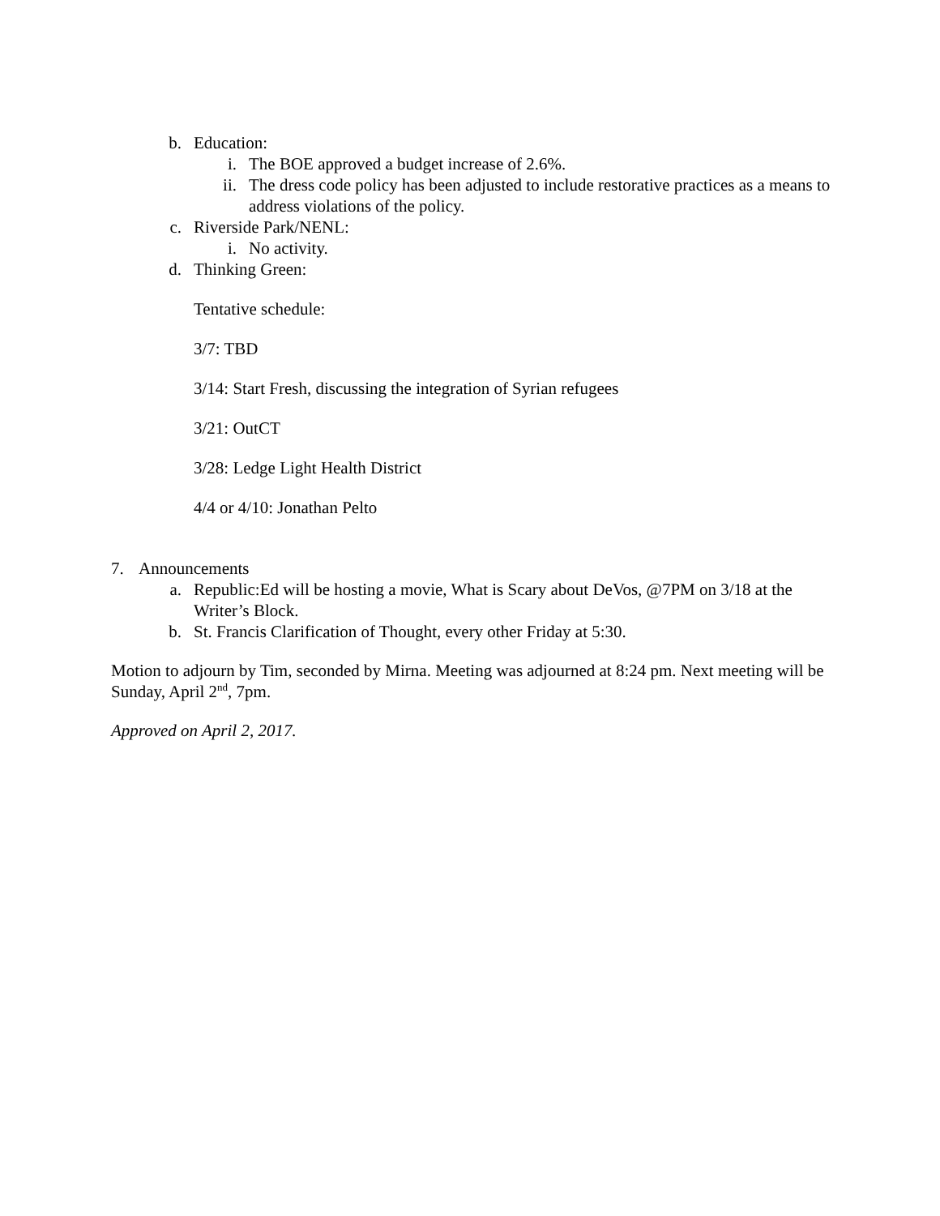b. Education:
i. The BOE approved a budget increase of 2.6%.
ii. The dress code policy has been adjusted to include restorative practices as a means to address violations of the policy.
c. Riverside Park/NENL:
i. No activity.
d. Thinking Green:
Tentative schedule:
3/7: TBD
3/14: Start Fresh, discussing the integration of Syrian refugees
3/21: OutCT
3/28: Ledge Light Health District
4/4 or 4/10: Jonathan Pelto
7. Announcements
a. Republic:Ed will be hosting a movie, What is Scary about DeVos, @7PM on 3/18 at the Writer’s Block.
b. St. Francis Clarification of Thought, every other Friday at 5:30.
Motion to adjourn by Tim, seconded by Mirna. Meeting was adjourned at 8:24 pm. Next meeting will be Sunday, April 2<sup>nd</sup>, 7pm.
Approved on April 2, 2017.